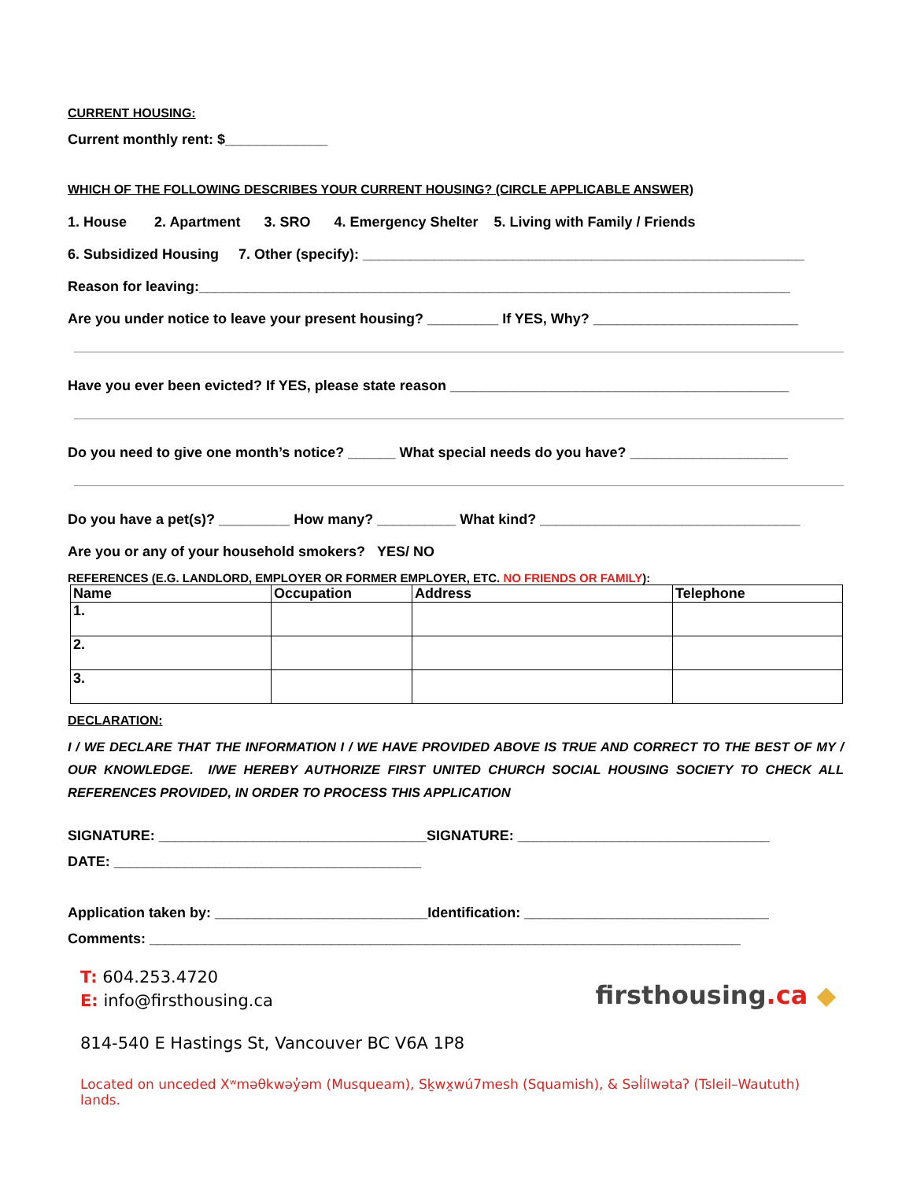CURRENT HOUSING:
Current monthly rent: $_____________
WHICH OF THE FOLLOWING DESCRIBES YOUR CURRENT HOUSING? (CIRCLE APPLICABLE ANSWER)
1. House 2. Apartment 3. SRO 4. Emergency Shelter 5. Living with Family / Friends
6. Subsidized Housing 7. Other (specify): ________________________________________________________
Reason for leaving:___________________________________________________________________________
Are you under notice to leave your present housing? _________ If YES, Why? __________________________
Have you ever been evicted? If YES, please state reason ___________________________________________
Do you need to give one month’s notice? ______ What special needs do you have? ____________________
Do you have a pet(s)? _________ How many? __________ What kind? _________________________________
Are you or any of your household smokers? YES/ NO
REFERENCES (E.G. LANDLORD, EMPLOYER OR FORMER EMPLOYER, ETC. NO FRIENDS OR FAMILY):
| Name | Occupation | Address | Telephone |
| --- | --- | --- | --- |
| 1. | | | |
| 2. | | | |
| 3. | | | |
DECLARATION:
I / WE DECLARE THAT THE INFORMATION I / WE HAVE PROVIDED ABOVE IS TRUE AND CORRECT TO THE BEST OF MY / OUR KNOWLEDGE. I/WE HEREBY AUTHORIZE FIRST UNITED CHURCH SOCIAL HOUSING SOCIETY TO CHECK ALL REFERENCES PROVIDED, IN ORDER TO PROCESS THIS APPLICATION
SIGNATURE: __________________________________SIGNATURE: ________________________________
DATE: _______________________________________
Application taken by: ___________________________Identification: _______________________________
Comments: ___________________________________________________________________________
T: 604.253.4720
E: info@firsthousing.ca
firsthousing.ca ◆
814-540 E Hastings St, Vancouver BC V6A 1P8
Located on unceded Xʷməθkwəy̓əm (Musqueam), Sḵwx̱wú7mesh (Squamish), & Səl̓ílwətaʔ (Tsleil–Waututh) lands.